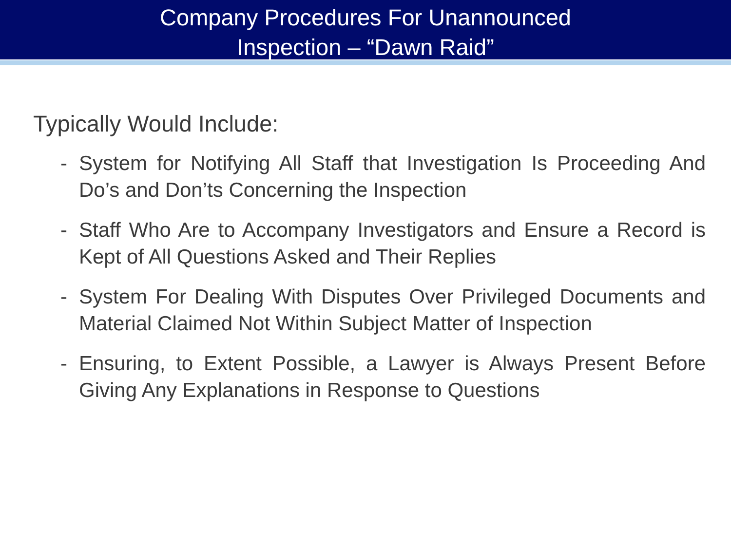Company Procedures For Unannounced
Inspection – “Dawn Raid”
Typically Would Include:
- System for Notifying All Staff that Investigation Is Proceeding And Do’s and Don’ts Concerning the Inspection
- Staff Who Are to Accompany Investigators and Ensure a Record is Kept of All Questions Asked and Their Replies
- System For Dealing With Disputes Over Privileged Documents and Material Claimed Not Within Subject Matter of Inspection
- Ensuring, to Extent Possible, a Lawyer is Always Present Before Giving Any Explanations in Response to Questions